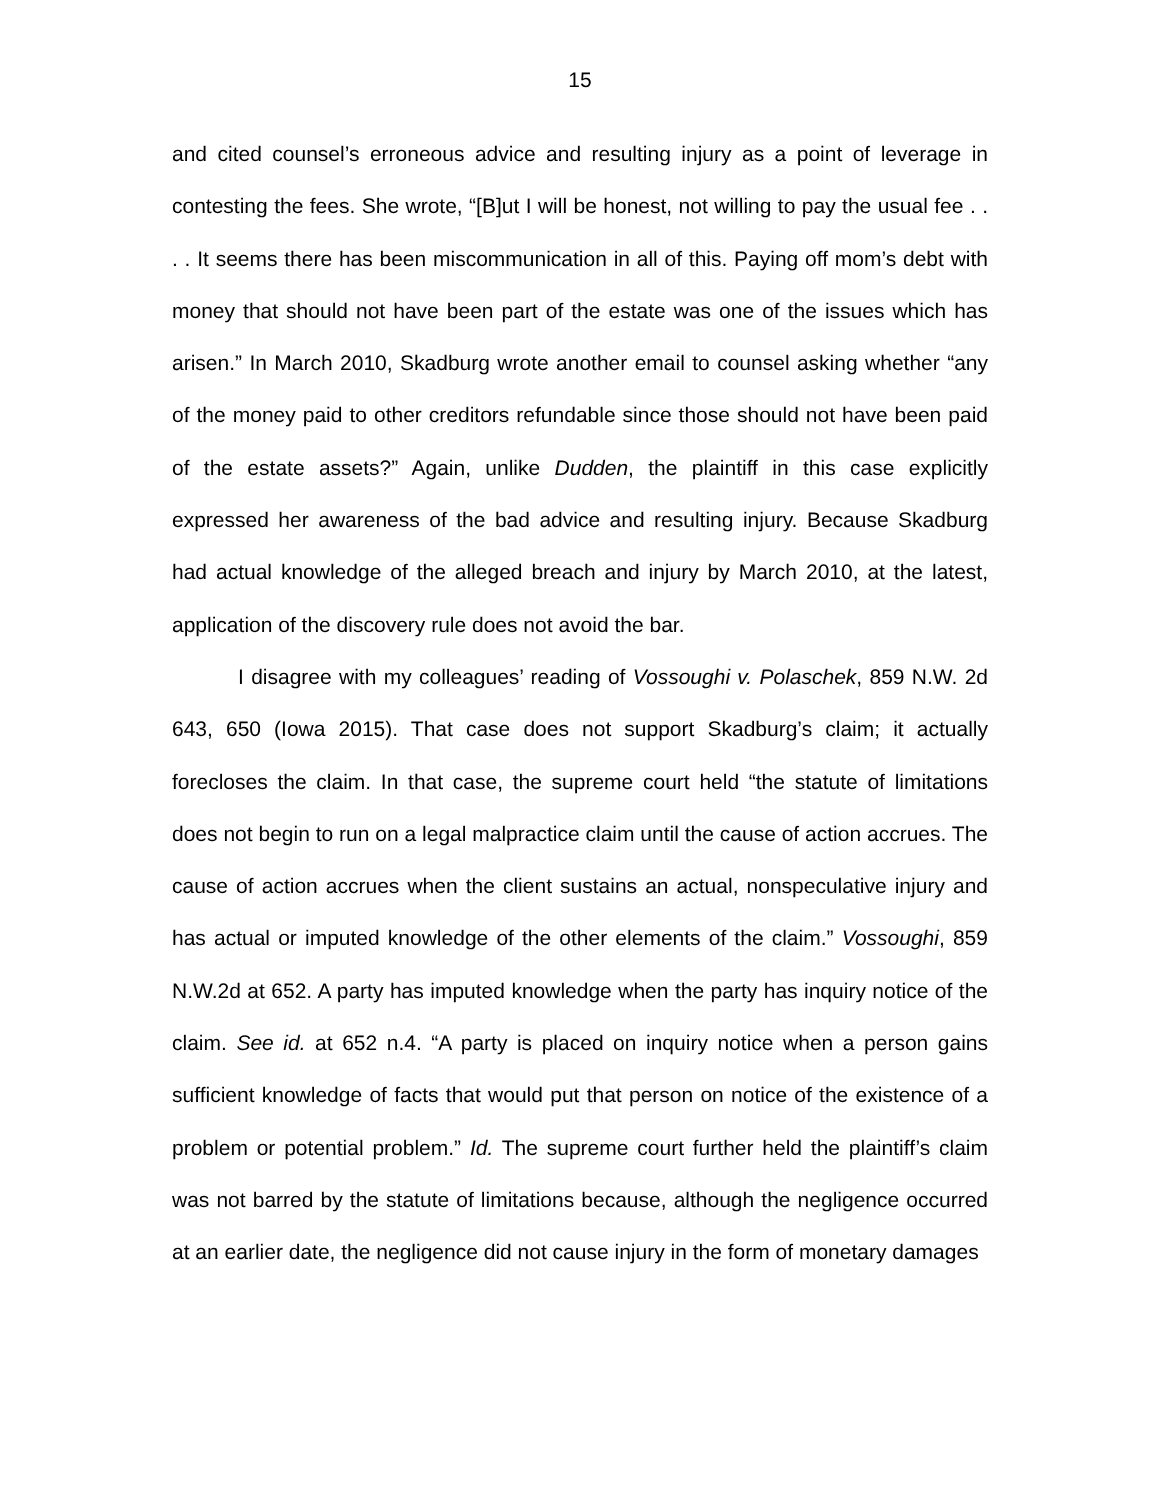15
and cited counsel’s erroneous advice and resulting injury as a point of leverage in contesting the fees. She wrote, “[B]ut I will be honest, not willing to pay the usual fee . . . . It seems there has been miscommunication in all of this. Paying off mom’s debt with money that should not have been part of the estate was one of the issues which has arisen.” In March 2010, Skadburg wrote another email to counsel asking whether “any of the money paid to other creditors refundable since those should not have been paid of the estate assets?” Again, unlike Dudden, the plaintiff in this case explicitly expressed her awareness of the bad advice and resulting injury. Because Skadburg had actual knowledge of the alleged breach and injury by March 2010, at the latest, application of the discovery rule does not avoid the bar.
I disagree with my colleagues’ reading of Vossoughi v. Polaschek, 859 N.W. 2d 643, 650 (Iowa 2015). That case does not support Skadburg’s claim; it actually forecloses the claim. In that case, the supreme court held “the statute of limitations does not begin to run on a legal malpractice claim until the cause of action accrues. The cause of action accrues when the client sustains an actual, nonspeculative injury and has actual or imputed knowledge of the other elements of the claim.” Vossoughi, 859 N.W.2d at 652. A party has imputed knowledge when the party has inquiry notice of the claim. See id. at 652 n.4. “A party is placed on inquiry notice when a person gains sufficient knowledge of facts that would put that person on notice of the existence of a problem or potential problem.” Id. The supreme court further held the plaintiff’s claim was not barred by the statute of limitations because, although the negligence occurred at an earlier date, the negligence did not cause injury in the form of monetary damages